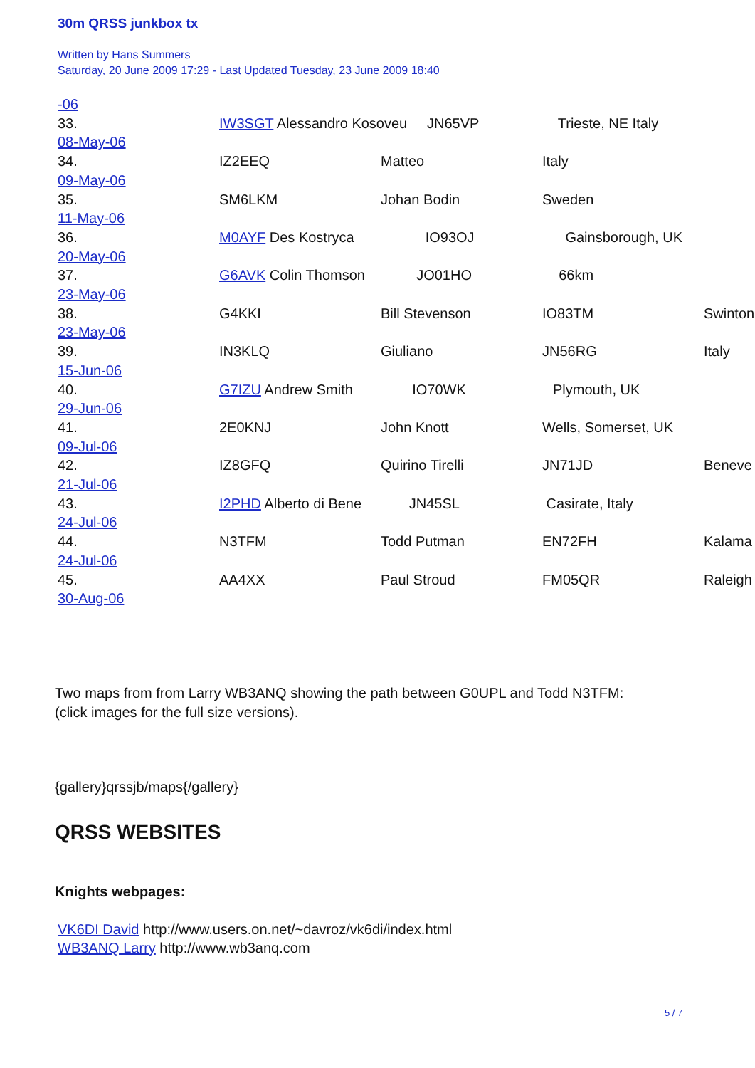30m QRSS junkbox tx
Written by Hans Summers
Saturday, 20 June 2009 17:29 - Last Updated Tuesday, 23 June 2009 18:40
-06
33. IW3SGT Alessandro Kosoveu JN65VP Trieste, NE Italy
08-May-06
34. IZ2EEQ Matteo Italy
09-May-06
35. SM6LKM Johan Bodin Sweden
11-May-06
36. M0AYF Des Kostryca IO93OJ Gainsborough, UK
20-May-06
37. G6AVK Colin Thomson JO01HO 66km
23-May-06
38. G4KKI Bill Stevenson IO83TM Swinton
23-May-06
39. IN3KLQ Giuliano JN56RG Italy
15-Jun-06
40. G7IZU Andrew Smith IO70WK Plymouth, UK
29-Jun-06
41. 2E0KNJ John Knott Wells, Somerset, UK
09-Jul-06
42. IZ8GFQ Quirino Tirelli JN71JD Beneve
21-Jul-06
43. I2PHD Alberto di Bene JN45SL Casirate, Italy
24-Jul-06
44. N3TFM Todd Putman EN72FH Kalama
24-Jul-06
45. AA4XX Paul Stroud FM05QR Raleigh
30-Aug-06
Two maps from from Larry WB3ANQ showing the path between G0UPL and Todd N3TFM:
(click images for the full size versions).
{gallery}qrssjb/maps{/gallery}
QRSS WEBSITES
Knights webpages:
VK6DI David http://www.users.on.net/~davroz/vk6di/index.html
WB3ANQ Larry http://www.wb3anq.com
5 / 7